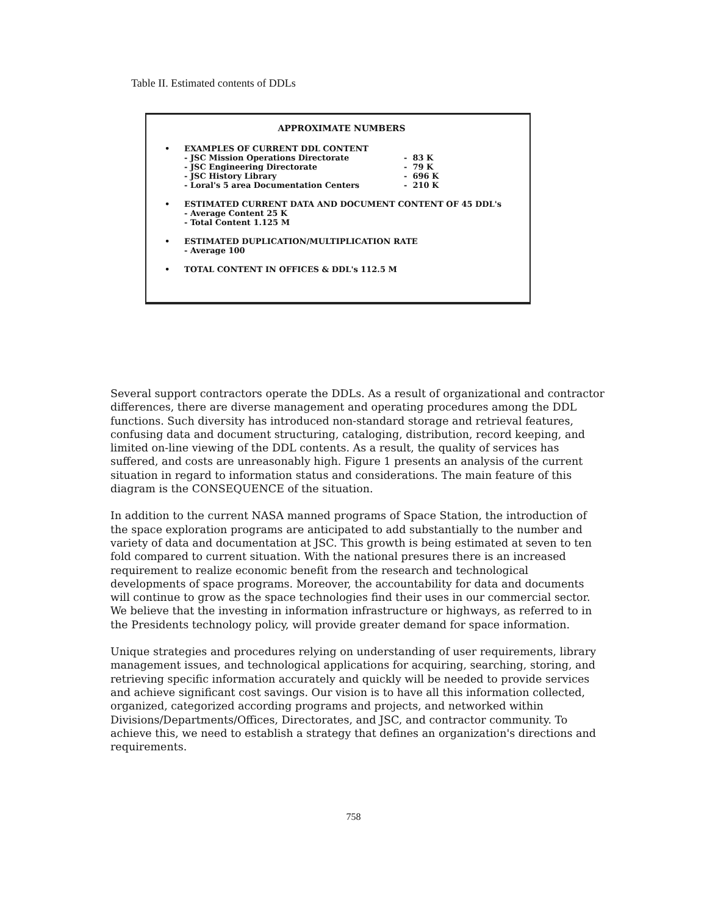Table II. Estimated contents of DDLs
APPROXIMATE NUMBERS
• EXAMPLES OF CURRENT DDL CONTENT
| - JSC Mission Operations Directorate | - 83 K |
| - JSC Engineering Directorate | - 79 K |
| - JSC History Library | - 696 K |
| - Loral's 5 area Documentation Centers | - 210 K |
• ESTIMATED CURRENT DATA AND DOCUMENT CONTENT OF 45 DDL's
- Average Content 25 K
- Total Content 1.125 M
• ESTIMATED DUPLICATION/MULTIPLICATION RATE
- Average 100
• TOTAL CONTENT IN OFFICES & DDL's 112.5 M
Several support contractors operate the DDLs. As a result of organizational and contractor differences, there are diverse management and operating procedures among the DDL functions. Such diversity has introduced non-standard storage and retrieval features, confusing data and document structuring, cataloging, distribution, record keeping, and limited on-line viewing of the DDL contents. As a result, the quality of services has suffered, and costs are unreasonably high. Figure 1 presents an analysis of the current situation in regard to information status and considerations. The main feature of this diagram is the CONSEQUENCE of the situation.
In addition to the current NASA manned programs of Space Station, the introduction of the space exploration programs are anticipated to add substantially to the number and variety of data and documentation at JSC. This growth is being estimated at seven to ten fold compared to current situation. With the national presures there is an increased requirement to realize economic benefit from the research and technological developments of space programs. Moreover, the accountability for data and documents will continue to grow as the space technologies find their uses in our commercial sector. We believe that the investing in information infrastructure or highways, as referred to in the Presidents technology policy, will provide greater demand for space information.
Unique strategies and procedures relying on understanding of user requirements, library management issues, and technological applications for acquiring, searching, storing, and retrieving specific information accurately and quickly will be needed to provide services and achieve significant cost savings. Our vision is to have all this information collected, organized, categorized according programs and projects, and networked within Divisions/Departments/Offices, Directorates, and JSC, and contractor community. To achieve this, we need to establish a strategy that defines an organization's directions and requirements.
758